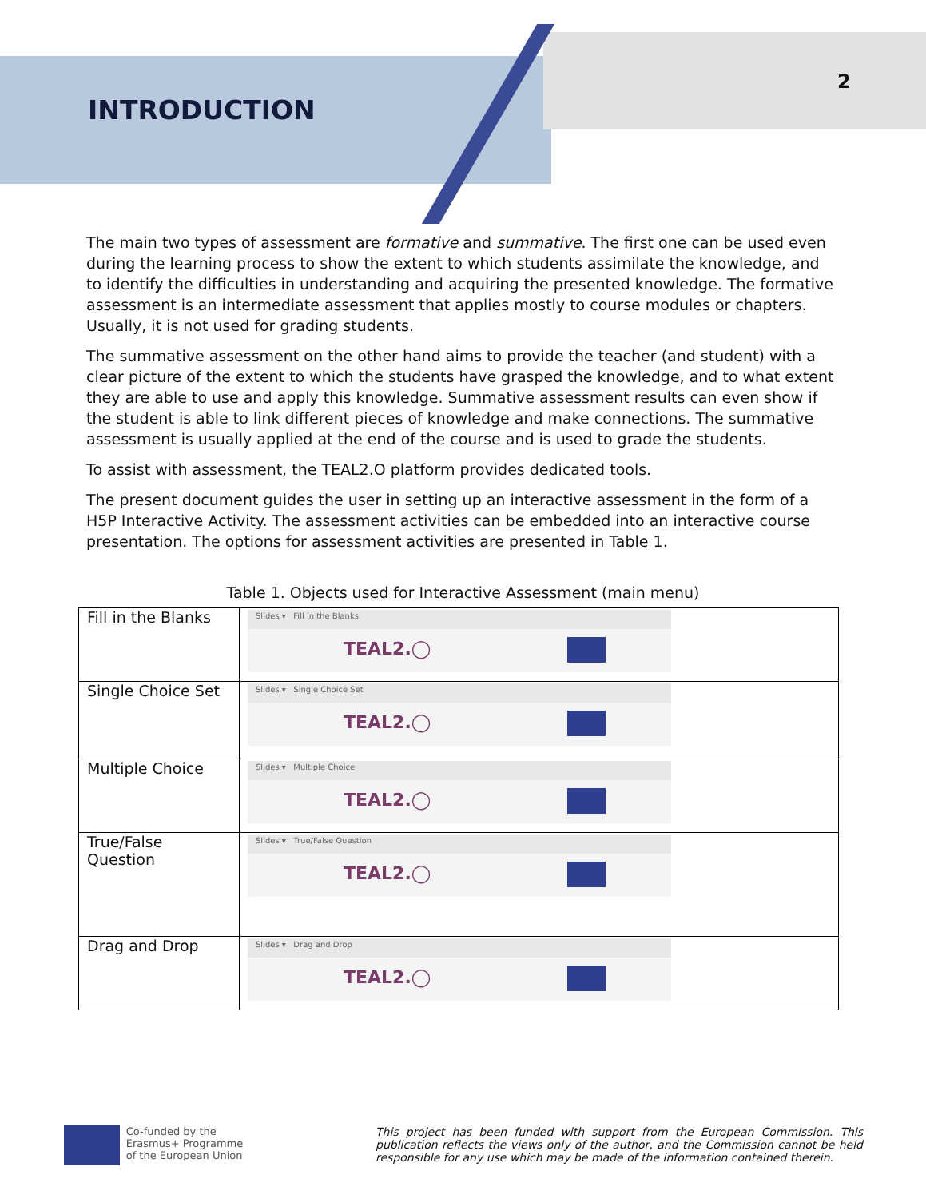INTRODUCTION
2
The main two types of assessment are formative and summative. The first one can be used even during the learning process to show the extent to which students assimilate the knowledge, and to identify the difficulties in understanding and acquiring the presented knowledge. The formative assessment is an intermediate assessment that applies mostly to course modules or chapters. Usually, it is not used for grading students.
The summative assessment on the other hand aims to provide the teacher (and student) with a clear picture of the extent to which the students have grasped the knowledge, and to what extent they are able to use and apply this knowledge. Summative assessment results can even show if the student is able to link different pieces of knowledge and make connections. The summative assessment is usually applied at the end of the course and is used to grade the students.
To assist with assessment, the TEAL2.O platform provides dedicated tools.
The present document guides the user in setting up an interactive assessment in the form of a H5P Interactive Activity. The assessment activities can be embedded into an interactive course presentation. The options for assessment activities are presented in Table 1.
Table 1. Objects used for Interactive Assessment (main menu)
| Fill in the Blanks | Slides ▾ Fill in the Blanks TEAL2.◯ |
| Single Choice Set | Slides ▾ Single Choice Set TEAL2.◯ |
| Multiple Choice | Slides ▾ Multiple Choice TEAL2.◯ |
| True/False Question | Slides ▾ True/False Question TEAL2.◯ |
| Drag and Drop | Slides ▾ Drag and Drop TEAL2.◯ |
Co-funded by the
Erasmus+ Programme
of the European Union
This project has been funded with support from the European Commission. This publication reflects the views only of the author, and the Commission cannot be held responsible for any use which may be made of the information contained therein.